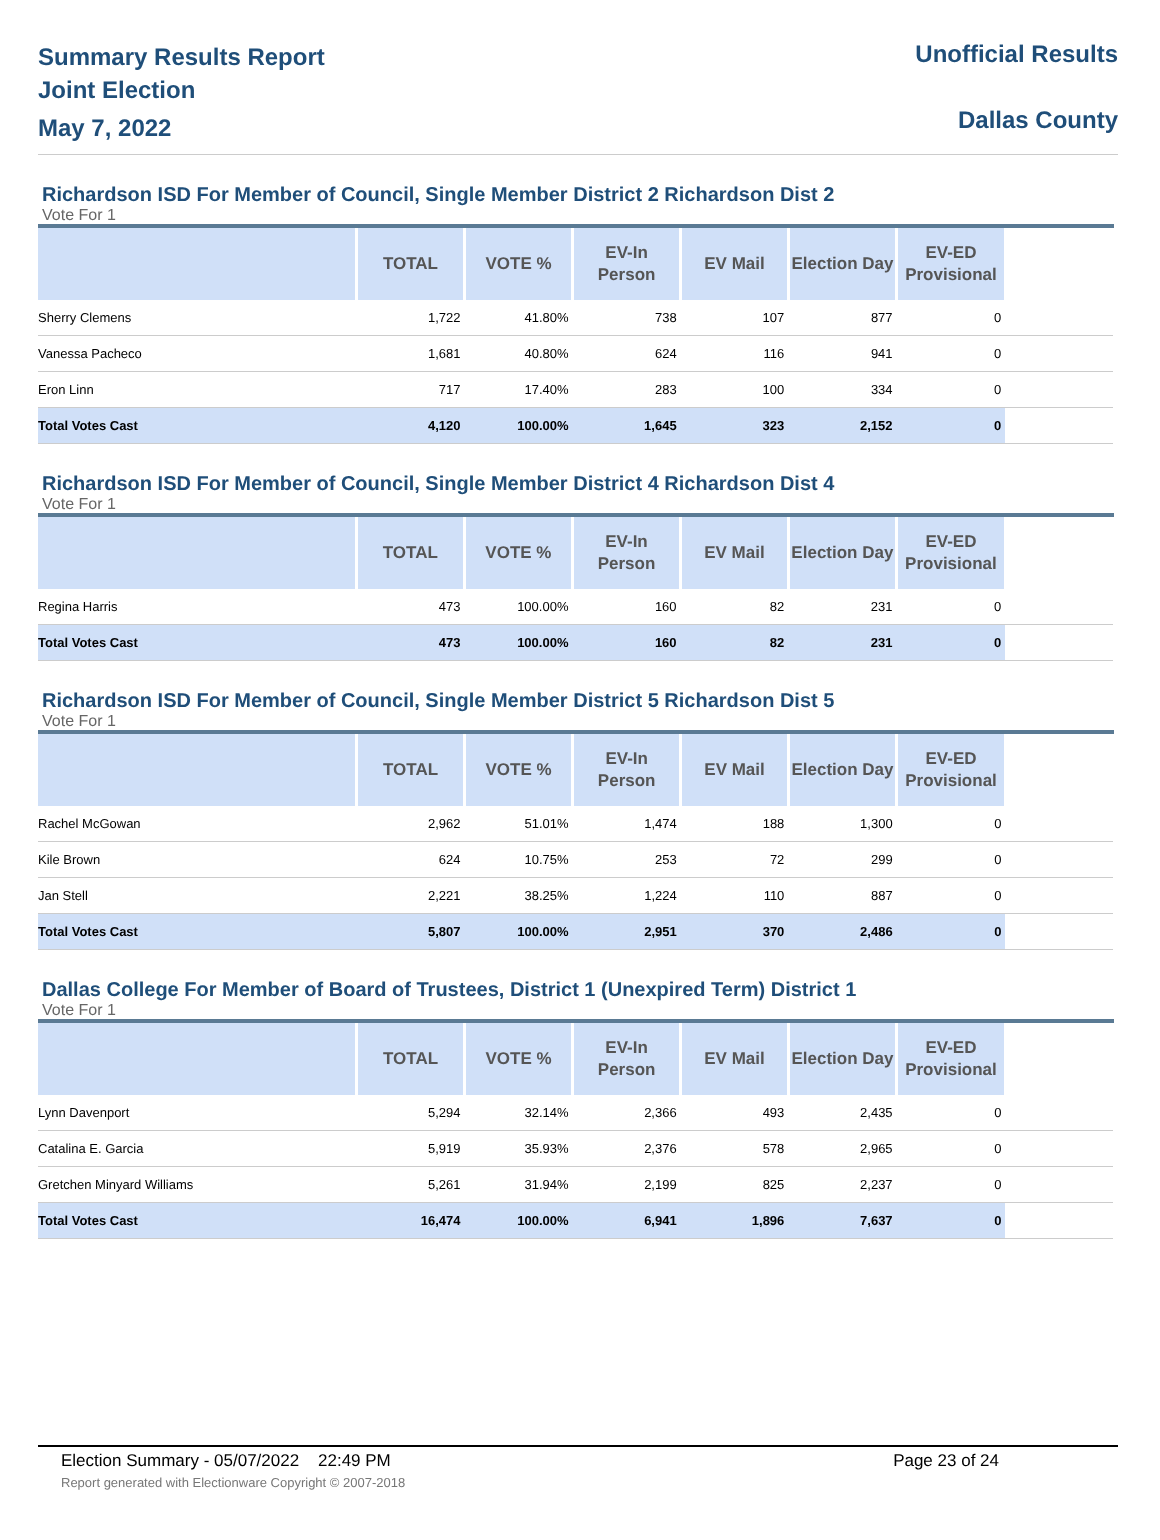Summary Results Report
Joint Election
May 7, 2022
Unofficial Results
Dallas County
Richardson ISD For Member of Council, Single Member District 2 Richardson Dist 2
Vote For 1
| | TOTAL | VOTE % | EV-In Person | EV Mail | Election Day | EV-ED Provisional | |
| --- | --- | --- | --- | --- | --- | --- | --- |
| Sherry Clemens | 1,722 | 41.80% | 738 | 107 | 877 | 0 | |
| Vanessa Pacheco | 1,681 | 40.80% | 624 | 116 | 941 | 0 | |
| Eron Linn | 717 | 17.40% | 283 | 100 | 334 | 0 | |
| Total Votes Cast | 4,120 | 100.00% | 1,645 | 323 | 2,152 | 0 | |
Richardson ISD For Member of Council, Single Member District 4 Richardson Dist 4
Vote For 1
| | TOTAL | VOTE % | EV-In Person | EV Mail | Election Day | EV-ED Provisional | |
| --- | --- | --- | --- | --- | --- | --- | --- |
| Regina Harris | 473 | 100.00% | 160 | 82 | 231 | 0 | |
| Total Votes Cast | 473 | 100.00% | 160 | 82 | 231 | 0 | |
Richardson ISD For Member of Council, Single Member District 5 Richardson Dist 5
Vote For 1
| | TOTAL | VOTE % | EV-In Person | EV Mail | Election Day | EV-ED Provisional | |
| --- | --- | --- | --- | --- | --- | --- | --- |
| Rachel McGowan | 2,962 | 51.01% | 1,474 | 188 | 1,300 | 0 | |
| Kile Brown | 624 | 10.75% | 253 | 72 | 299 | 0 | |
| Jan Stell | 2,221 | 38.25% | 1,224 | 110 | 887 | 0 | |
| Total Votes Cast | 5,807 | 100.00% | 2,951 | 370 | 2,486 | 0 | |
Dallas College For Member of Board of Trustees, District 1 (Unexpired Term) District 1
Vote For 1
| | TOTAL | VOTE % | EV-In Person | EV Mail | Election Day | EV-ED Provisional | |
| --- | --- | --- | --- | --- | --- | --- | --- |
| Lynn Davenport | 5,294 | 32.14% | 2,366 | 493 | 2,435 | 0 | |
| Catalina E. Garcia | 5,919 | 35.93% | 2,376 | 578 | 2,965 | 0 | |
| Gretchen Minyard Williams | 5,261 | 31.94% | 2,199 | 825 | 2,237 | 0 | |
| Total Votes Cast | 16,474 | 100.00% | 6,941 | 1,896 | 7,637 | 0 | |
Election Summary - 05/07/2022 22:49 PM Page 23 of 24
Report generated with Electionware Copyright © 2007-2018